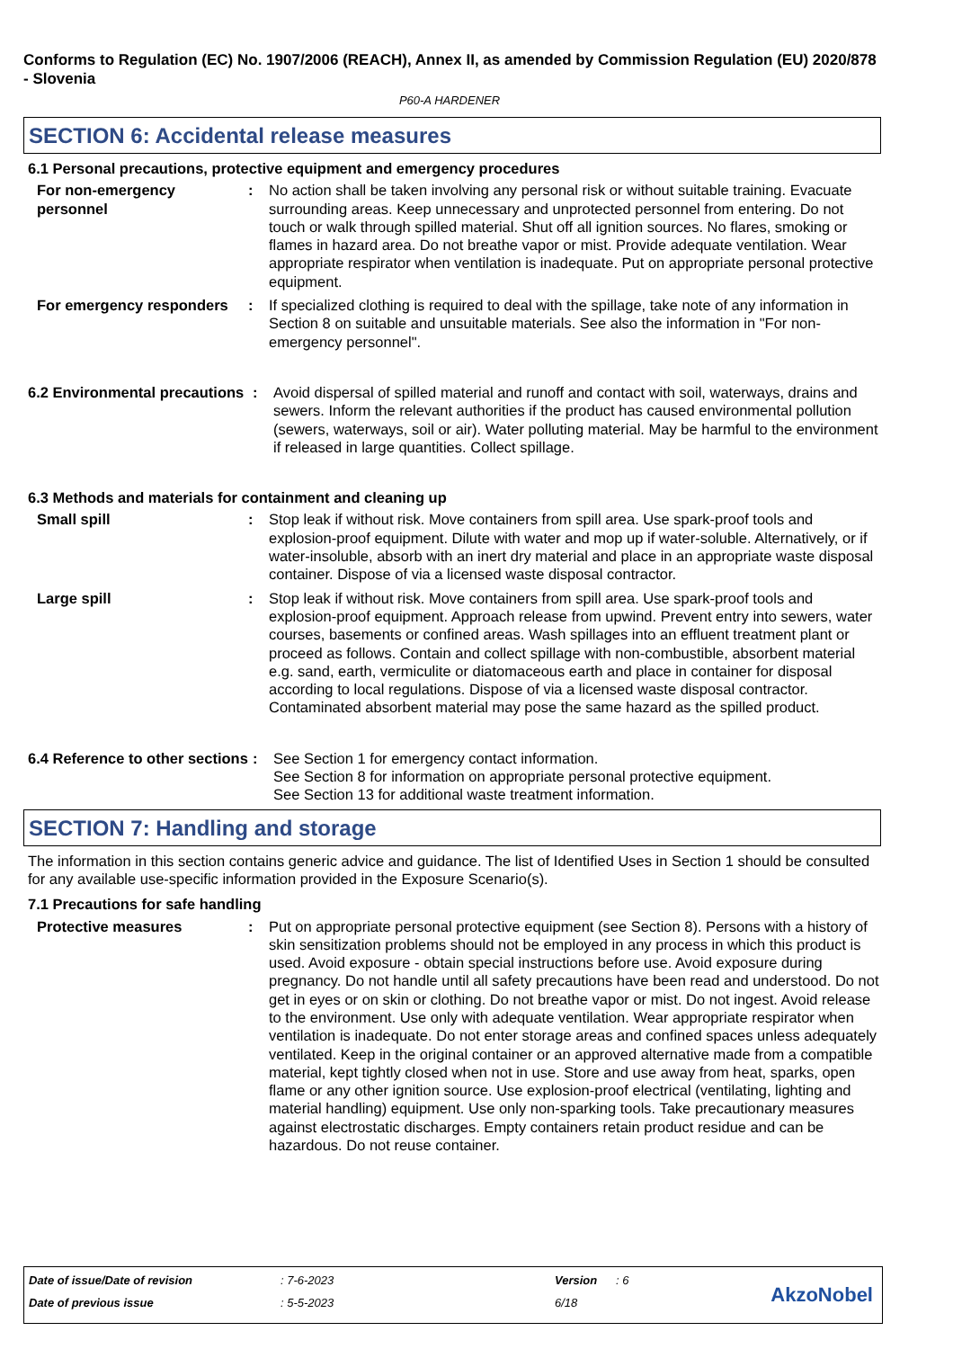Conforms to Regulation (EC) No. 1907/2006 (REACH), Annex II, as amended by Commission Regulation (EU) 2020/878 - Slovenia
P60-A HARDENER
SECTION 6: Accidental release measures
6.1 Personal precautions, protective equipment and emergency procedures
For non-emergency personnel
: No action shall be taken involving any personal risk or without suitable training. Evacuate surrounding areas. Keep unnecessary and unprotected personnel from entering. Do not touch or walk through spilled material. Shut off all ignition sources. No flares, smoking or flames in hazard area. Do not breathe vapor or mist. Provide adequate ventilation. Wear appropriate respirator when ventilation is inadequate. Put on appropriate personal protective equipment.
For emergency responders
: If specialized clothing is required to deal with the spillage, take note of any information in Section 8 on suitable and unsuitable materials. See also the information in "For non-emergency personnel".
6.2 Environmental precautions
: Avoid dispersal of spilled material and runoff and contact with soil, waterways, drains and sewers. Inform the relevant authorities if the product has caused environmental pollution (sewers, waterways, soil or air). Water polluting material. May be harmful to the environment if released in large quantities. Collect spillage.
6.3 Methods and materials for containment and cleaning up
Small spill : Stop leak if without risk. Move containers from spill area. Use spark-proof tools and explosion-proof equipment. Dilute with water and mop up if water-soluble. Alternatively, or if water-insoluble, absorb with an inert dry material and place in an appropriate waste disposal container. Dispose of via a licensed waste disposal contractor.
Large spill : Stop leak if without risk. Move containers from spill area. Use spark-proof tools and explosion-proof equipment. Approach release from upwind. Prevent entry into sewers, water courses, basements or confined areas. Wash spillages into an effluent treatment plant or proceed as follows. Contain and collect spillage with non-combustible, absorbent material e.g. sand, earth, vermiculite or diatomaceous earth and place in container for disposal according to local regulations. Dispose of via a licensed waste disposal contractor. Contaminated absorbent material may pose the same hazard as the spilled product.
6.4 Reference to other sections
: See Section 1 for emergency contact information.
See Section 8 for information on appropriate personal protective equipment.
See Section 13 for additional waste treatment information.
SECTION 7: Handling and storage
The information in this section contains generic advice and guidance. The list of Identified Uses in Section 1 should be consulted for any available use-specific information provided in the Exposure Scenario(s).
7.1 Precautions for safe handling
Protective measures : Put on appropriate personal protective equipment (see Section 8). Persons with a history of skin sensitization problems should not be employed in any process in which this product is used. Avoid exposure - obtain special instructions before use. Avoid exposure during pregnancy. Do not handle until all safety precautions have been read and understood. Do not get in eyes or on skin or clothing. Do not breathe vapor or mist. Do not ingest. Avoid release to the environment. Use only with adequate ventilation. Wear appropriate respirator when ventilation is inadequate. Do not enter storage areas and confined spaces unless adequately ventilated. Keep in the original container or an approved alternative made from a compatible material, kept tightly closed when not in use. Store and use away from heat, sparks, open flame or any other ignition source. Use explosion-proof electrical (ventilating, lighting and material handling) equipment. Use only non-sparking tools. Take precautionary measures against electrostatic discharges. Empty containers retain product residue and can be hazardous. Do not reuse container.
| Date of issue/Date of revision | : 7-6-2023 | Version | : 6 |
| Date of previous issue | : 5-5-2023 | 6/18 | |
AkzoNobel